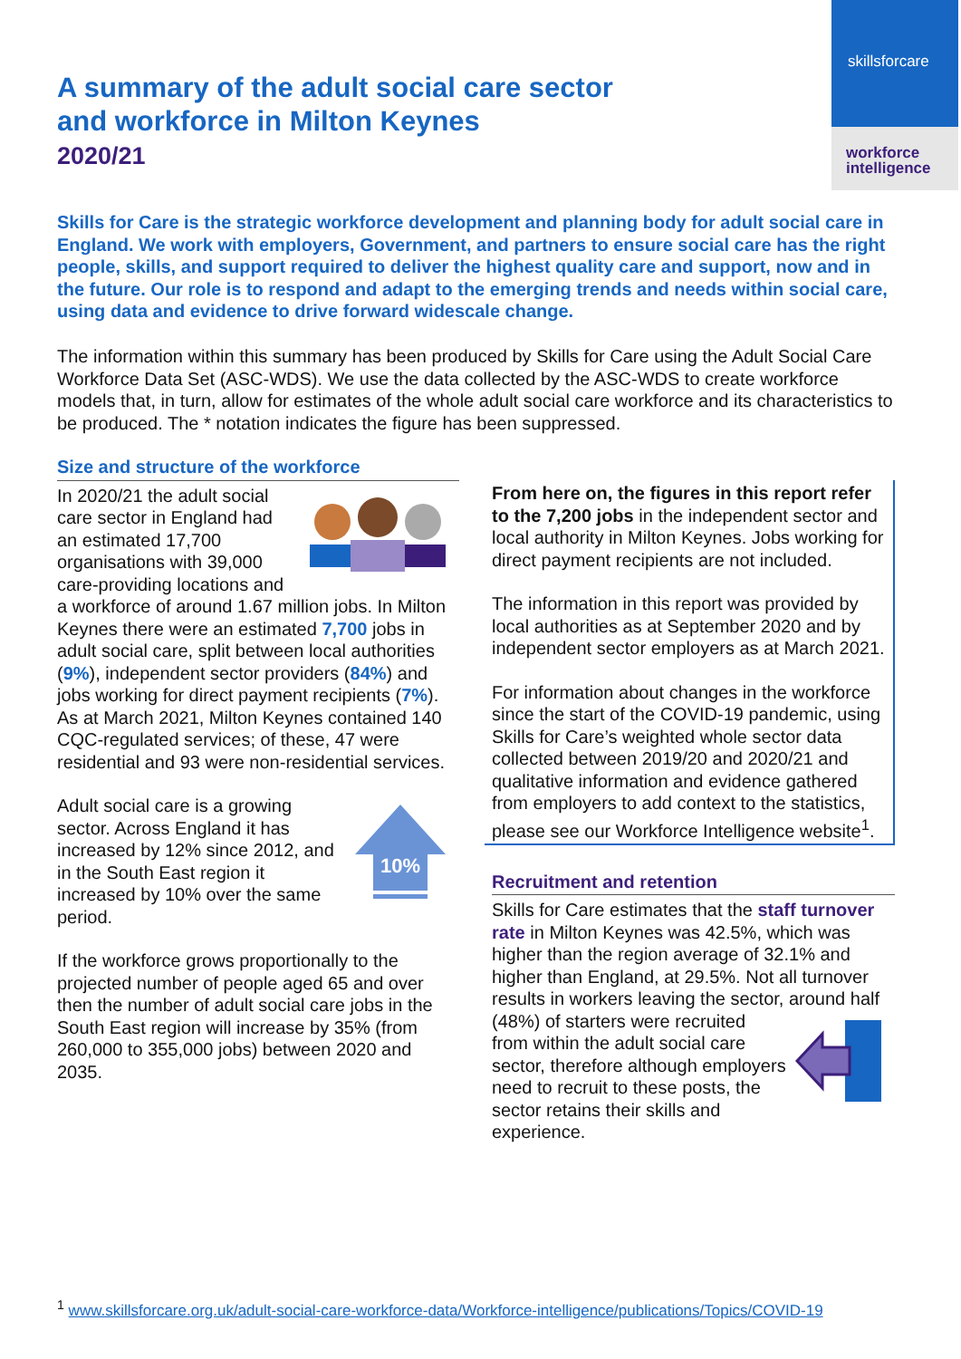skillsforcare
workforce
intelligence
A summary of the adult social care sector
and workforce in Milton Keynes
2020/21
Skills for Care is the strategic workforce development and planning body for adult social care in England. We work with employers, Government, and partners to ensure social care has the right people, skills, and support required to deliver the highest quality care and support, now and in the future. Our role is to respond and adapt to the emerging trends and needs within social care, using data and evidence to drive forward widescale change.
The information within this summary has been produced by Skills for Care using the Adult Social Care Workforce Data Set (ASC-WDS). We use the data collected by the ASC-WDS to create workforce models that, in turn, allow for estimates of the whole adult social care workforce and its characteristics to be produced. The * notation indicates the figure has been suppressed.
Size and structure of the workforce
In 2020/21 the adult social care sector in England had an estimated 17,700 organisations with 39,000 care-providing locations and a workforce of around 1.67 million jobs. In Milton Keynes there were an estimated 7,700 jobs in adult social care, split between local authorities (9%), independent sector providers (84%) and jobs working for direct payment recipients (7%). As at March 2021, Milton Keynes contained 140 CQC-regulated services; of these, 47 were residential and 93 were non-residential services.
10%
Adult social care is a growing sector. Across England it has increased by 12% since 2012, and in the South East region it increased by 10% over the same period.
If the workforce grows proportionally to the projected number of people aged 65 and over then the number of adult social care jobs in the South East region will increase by 35% (from 260,000 to 355,000 jobs) between 2020 and 2035.
From here on, the figures in this report refer to the 7,200 jobs in the independent sector and local authority in Milton Keynes. Jobs working for direct payment recipients are not included.
The information in this report was provided by local authorities as at September 2020 and by independent sector employers as at March 2021.
For information about changes in the workforce since the start of the COVID-19 pandemic, using Skills for Care’s weighted whole sector data collected between 2019/20 and 2020/21 and qualitative information and evidence gathered from employers to add context to the statistics, please see our Workforce Intelligence website<sup>1</sup>.
Recruitment and retention
Skills for Care estimates that the staff turnover rate in Milton Keynes was 42.5%, which was higher than the region average of 32.1% and higher than England, at 29.5%. Not all turnover results in workers leaving the sector, around half (48%) of starters were recruited from within the adult social care sector, therefore although employers need to recruit to these posts, the sector retains their skills and experience.
<sup>1</sup> www.skillsforcare.org.uk/adult-social-care-workforce-data/Workforce-intelligence/publications/Topics/COVID-19